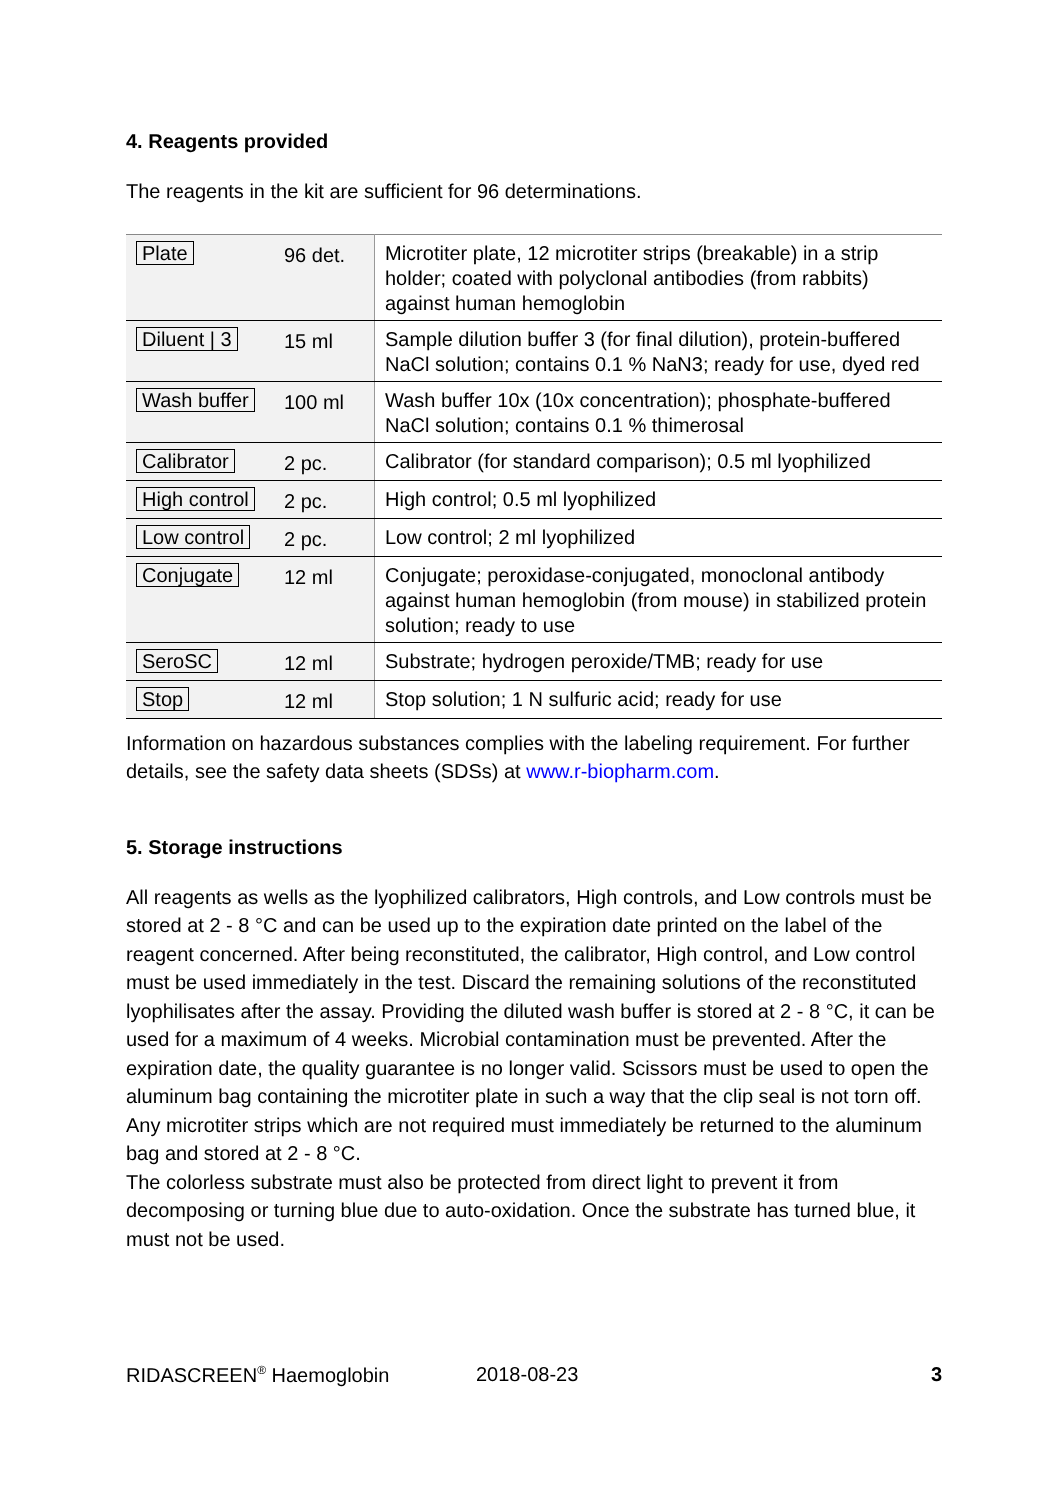4. Reagents provided
The reagents in the kit are sufficient for 96 determinations.
| Plate | 96 det. | Microtiter plate, 12 microtiter strips (breakable) in a strip holder; coated with polyclonal antibodies (from rabbits) against human hemoglobin |
| Diluent / 3 | 15 ml | Sample dilution buffer 3 (for final dilution), protein-buffered NaCl solution; contains 0.1 % NaN3; ready for use, dyed red |
| Wash buffer | 100 ml | Wash buffer 10x (10x concentration); phosphate-buffered NaCl solution; contains 0.1 % thimerosal |
| Calibrator | 2 pc. | Calibrator (for standard comparison); 0.5 ml lyophilized |
| High control | 2 pc. | High control; 0.5 ml lyophilized |
| Low control | 2 pc. | Low control; 2 ml lyophilized |
| Conjugate | 12 ml | Conjugate; peroxidase-conjugated, monoclonal antibody against human hemoglobin (from mouse) in stabilized protein solution; ready to use |
| SeroSC | 12 ml | Substrate; hydrogen peroxide/TMB; ready for use |
| Stop | 12 ml | Stop solution; 1 N sulfuric acid; ready for use |
Information on hazardous substances complies with the labeling requirement. For further details, see the safety data sheets (SDSs) at www.r-biopharm.com.
5. Storage instructions
All reagents as wells as the lyophilized calibrators, High controls, and Low controls must be stored at 2 - 8 °C and can be used up to the expiration date printed on the label of the reagent concerned. After being reconstituted, the calibrator, High control, and Low control must be used immediately in the test. Discard the remaining solutions of the reconstituted lyophilisates after the assay. Providing the diluted wash buffer is stored at 2 - 8 °C, it can be used for a maximum of 4 weeks. Microbial contamination must be prevented. After the expiration date, the quality guarantee is no longer valid. Scissors must be used to open the aluminum bag containing the microtiter plate in such a way that the clip seal is not torn off. Any microtiter strips which are not required must immediately be returned to the aluminum bag and stored at 2 - 8 °C.
The colorless substrate must also be protected from direct light to prevent it from decomposing or turning blue due to auto-oxidation. Once the substrate has turned blue, it must not be used.
RIDASCREEN<sup>®</sup> Haemoglobin 2018-08-23 3